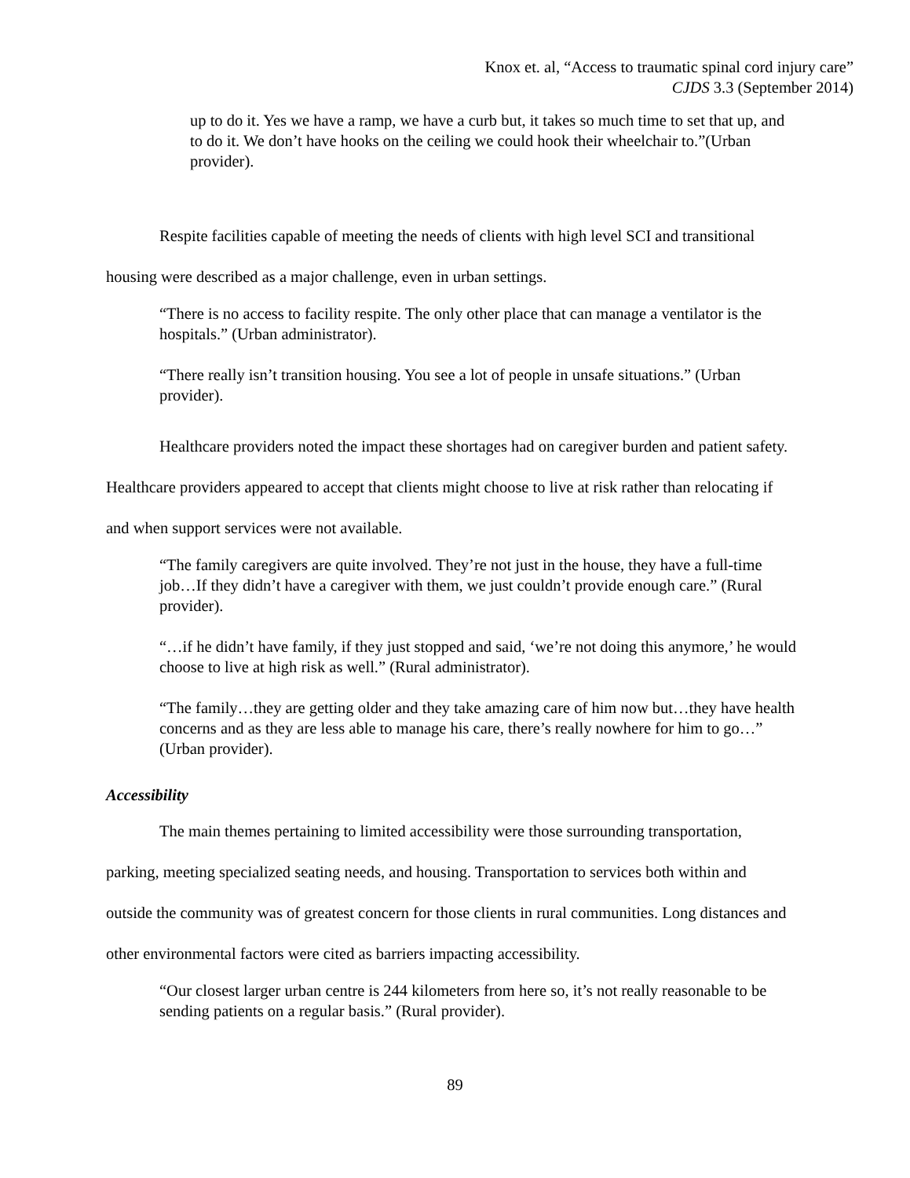Knox et. al, “Access to traumatic spinal cord injury care”
CJDS 3.3 (September 2014)
up to do it. Yes we have a ramp, we have a curb but, it takes so much time to set that up, and to do it. We don’t have hooks on the ceiling we could hook their wheelchair to.”(Urban provider).
Respite facilities capable of meeting the needs of clients with high level SCI and transitional housing were described as a major challenge, even in urban settings.
“There is no access to facility respite. The only other place that can manage a ventilator is the hospitals.” (Urban administrator).
“There really isn’t transition housing. You see a lot of people in unsafe situations.” (Urban provider).
Healthcare providers noted the impact these shortages had on caregiver burden and patient safety. Healthcare providers appeared to accept that clients might choose to live at risk rather than relocating if and when support services were not available.
“The family caregivers are quite involved. They’re not just in the house, they have a full-time job…If they didn’t have a caregiver with them, we just couldn’t provide enough care.” (Rural provider).
“…if he didn’t have family, if they just stopped and said, ‘we’re not doing this anymore,’ he would choose to live at high risk as well.” (Rural administrator).
“The family…they are getting older and they take amazing care of him now but…they have health concerns and as they are less able to manage his care, there’s really nowhere for him to go…” (Urban provider).
Accessibility
The main themes pertaining to limited accessibility were those surrounding transportation, parking, meeting specialized seating needs, and housing. Transportation to services both within and outside the community was of greatest concern for those clients in rural communities. Long distances and other environmental factors were cited as barriers impacting accessibility.
“Our closest larger urban centre is 244 kilometers from here so, it’s not really reasonable to be sending patients on a regular basis.” (Rural provider).
89